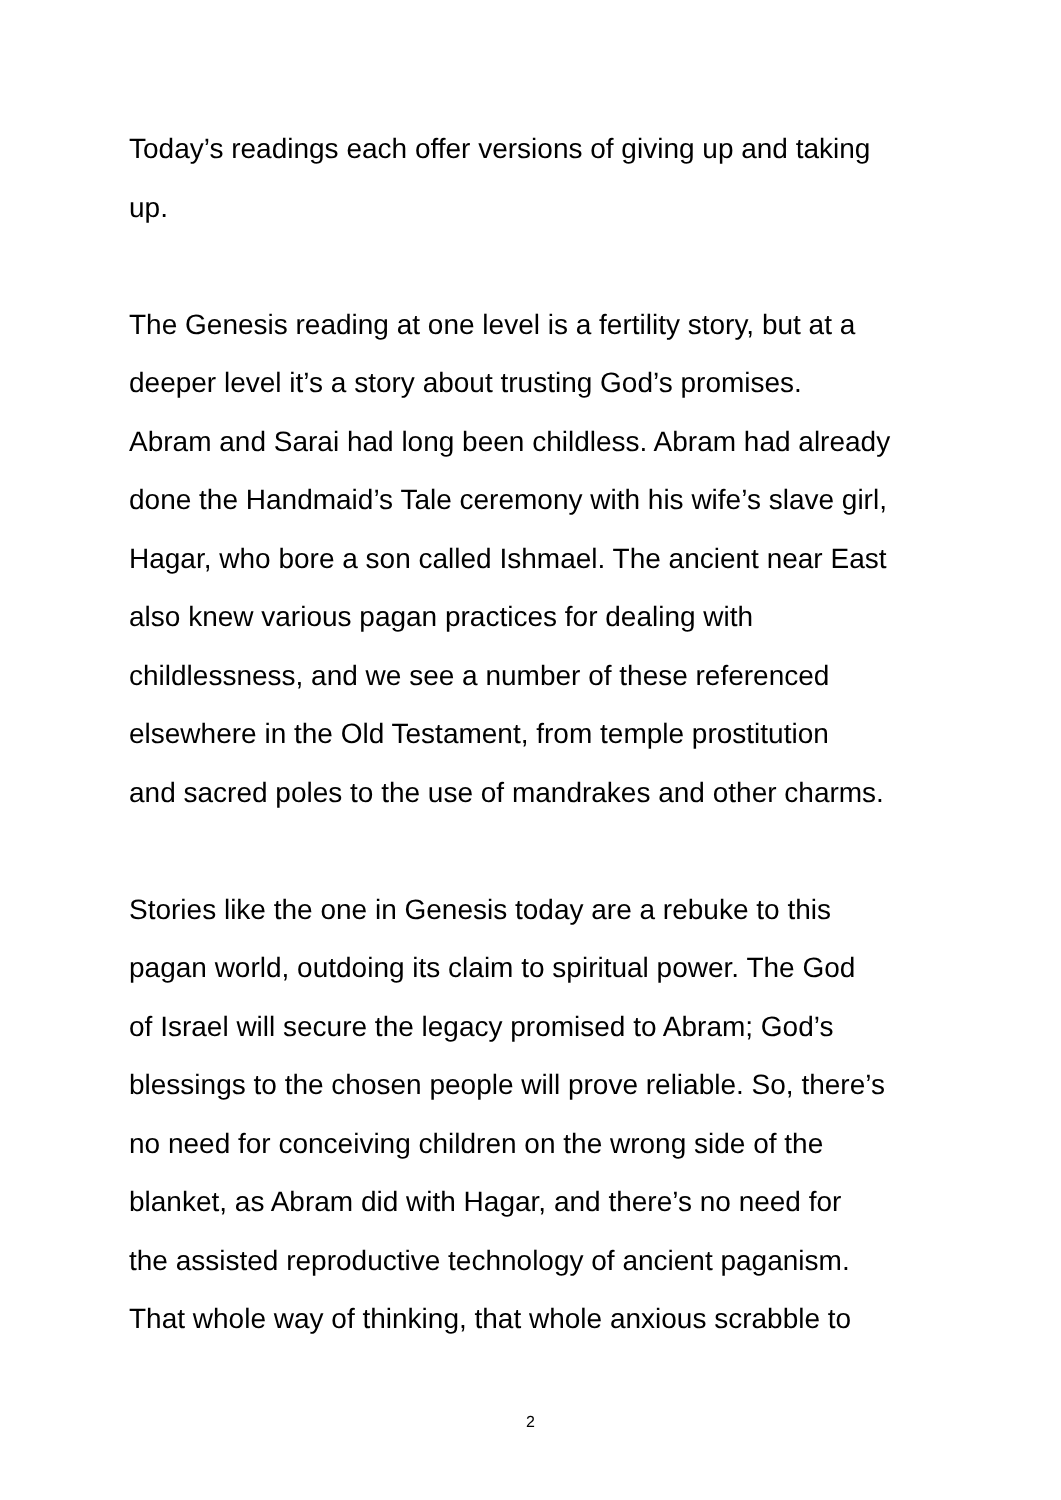Today’s readings each offer versions of giving up and taking
up.
The Genesis reading at one level is a fertility story, but at a
deeper level it’s a story about trusting God’s promises.
Abram and Sarai had long been childless. Abram had already
done the Handmaid’s Tale ceremony with his wife’s slave girl,
Hagar, who bore a son called Ishmael. The ancient near East
also knew various pagan practices for dealing with
childlessness, and we see a number of these referenced
elsewhere in the Old Testament, from temple prostitution
and sacred poles to the use of mandrakes and other charms.
Stories like the one in Genesis today are a rebuke to this
pagan world, outdoing its claim to spiritual power. The God
of Israel will secure the legacy promised to Abram; God’s
blessings to the chosen people will prove reliable. So, there’s
no need for conceiving children on the wrong side of the
blanket, as Abram did with Hagar, and there’s no need for
the assisted reproductive technology of ancient paganism.
That whole way of thinking, that whole anxious scrabble to
2